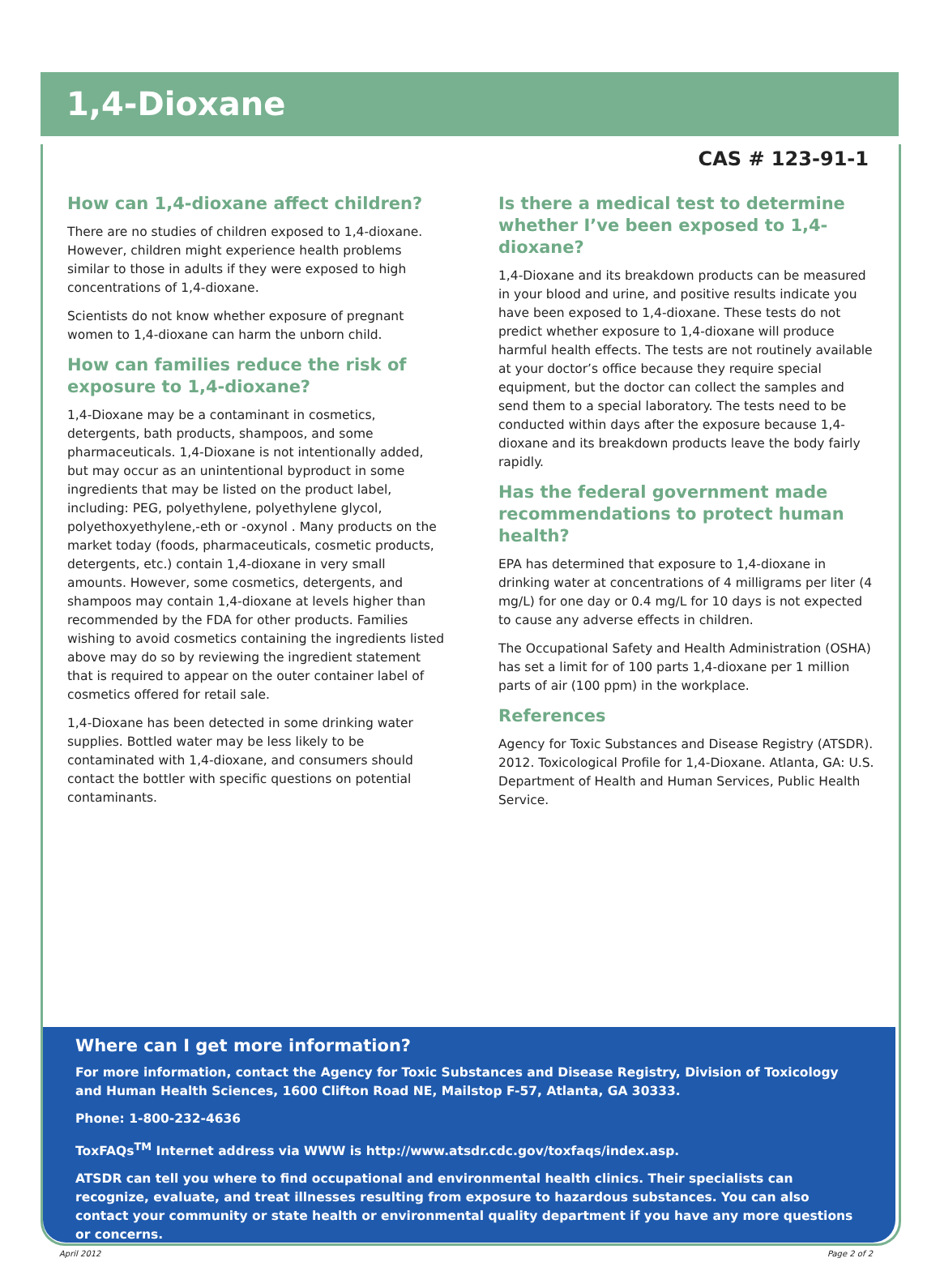1,4-Dioxane
CAS # 123-91-1
How can 1,4-dioxane affect children?
There are no studies of children exposed to 1,4-dioxane. However, children might experience health problems similar to those in adults if they were exposed to high concentrations of 1,4-dioxane.
Scientists do not know whether exposure of pregnant women to 1,4-dioxane can harm the unborn child.
How can families reduce the risk of exposure to 1,4-dioxane?
1,4-Dioxane may be a contaminant in cosmetics, detergents, bath products, shampoos, and some pharmaceuticals. 1,4-Dioxane is not intentionally added, but may occur as an unintentional byproduct in some ingredients that may be listed on the product label, including: PEG, polyethylene, polyethylene glycol, polyethoxyethylene,-eth or -oxynol . Many products on the market today (foods, pharmaceuticals, cosmetic products, detergents, etc.) contain 1,4-dioxane in very small amounts. However, some cosmetics, detergents, and shampoos may contain 1,4-dioxane at levels higher than recommended by the FDA for other products. Families wishing to avoid cosmetics containing the ingredients listed above may do so by reviewing the ingredient statement that is required to appear on the outer container label of cosmetics offered for retail sale.
1,4-Dioxane has been detected in some drinking water supplies. Bottled water may be less likely to be contaminated with 1,4-dioxane, and consumers should contact the bottler with specific questions on potential contaminants.
Is there a medical test to determine whether I’ve been exposed to 1,4-dioxane?
1,4-Dioxane and its breakdown products can be measured in your blood and urine, and positive results indicate you have been exposed to 1,4-dioxane. These tests do not predict whether exposure to 1,4-dioxane will produce harmful health effects. The tests are not routinely available at your doctor’s office because they require special equipment, but the doctor can collect the samples and send them to a special laboratory. The tests need to be conducted within days after the exposure because 1,4-dioxane and its breakdown products leave the body fairly rapidly.
Has the federal government made recommendations to protect human health?
EPA has determined that exposure to 1,4-dioxane in drinking water at concentrations of 4 milligrams per liter (4 mg/L) for one day or 0.4 mg/L for 10 days is not expected to cause any adverse effects in children.
The Occupational Safety and Health Administration (OSHA) has set a limit for of 100 parts 1,4-dioxane per 1 million parts of air (100 ppm) in the workplace.
References
Agency for Toxic Substances and Disease Registry (ATSDR). 2012. Toxicological Profile for 1,4-Dioxane. Atlanta, GA: U.S. Department of Health and Human Services, Public Health Service.
Where can I get more information?
For more information, contact the Agency for Toxic Substances and Disease Registry, Division of Toxicology and Human Health Sciences, 1600 Clifton Road NE, Mailstop F-57, Atlanta, GA 30333.
Phone: 1-800-232-4636
ToxFAQs<sup>TM</sup> Internet address via WWW is http://www.atsdr.cdc.gov/toxfaqs/index.asp.
ATSDR can tell you where to find occupational and environmental health clinics. Their specialists can recognize, evaluate, and treat illnesses resulting from exposure to hazardous substances. You can also contact your community or state health or environmental quality department if you have any more questions or concerns.
April 2012 Page 2 of 2